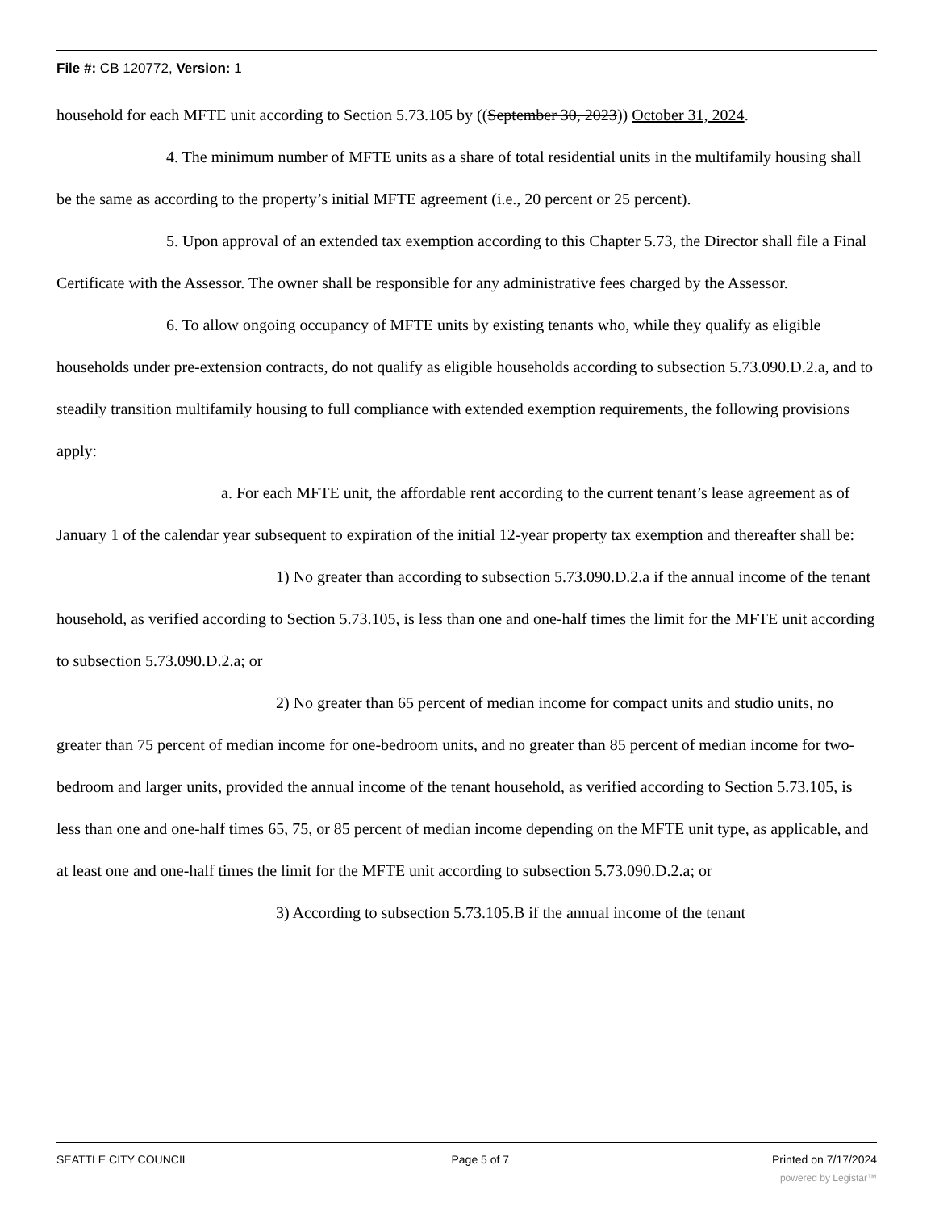File #: CB 120772, Version: 1
household for each MFTE unit according to Section 5.73.105 by ((September 30, 2023)) October 31, 2024.
4. The minimum number of MFTE units as a share of total residential units in the multifamily housing shall be the same as according to the property’s initial MFTE agreement (i.e., 20 percent or 25 percent).
5. Upon approval of an extended tax exemption according to this Chapter 5.73, the Director shall file a Final Certificate with the Assessor. The owner shall be responsible for any administrative fees charged by the Assessor.
6. To allow ongoing occupancy of MFTE units by existing tenants who, while they qualify as eligible households under pre-extension contracts, do not qualify as eligible households according to subsection 5.73.090.D.2.a, and to steadily transition multifamily housing to full compliance with extended exemption requirements, the following provisions apply:
a. For each MFTE unit, the affordable rent according to the current tenant’s lease agreement as of January 1 of the calendar year subsequent to expiration of the initial 12-year property tax exemption and thereafter shall be:
1) No greater than according to subsection 5.73.090.D.2.a if the annual income of the tenant household, as verified according to Section 5.73.105, is less than one and one-half times the limit for the MFTE unit according to subsection 5.73.090.D.2.a; or
2) No greater than 65 percent of median income for compact units and studio units, no greater than 75 percent of median income for one-bedroom units, and no greater than 85 percent of median income for two-bedroom and larger units, provided the annual income of the tenant household, as verified according to Section 5.73.105, is less than one and one-half times 65, 75, or 85 percent of median income depending on the MFTE unit type, as applicable, and at least one and one-half times the limit for the MFTE unit according to subsection 5.73.090.D.2.a; or
3) According to subsection 5.73.105.B if the annual income of the tenant
SEATTLE CITY COUNCIL Page 5 of 7 Printed on 7/17/2024
powered by Legistar™